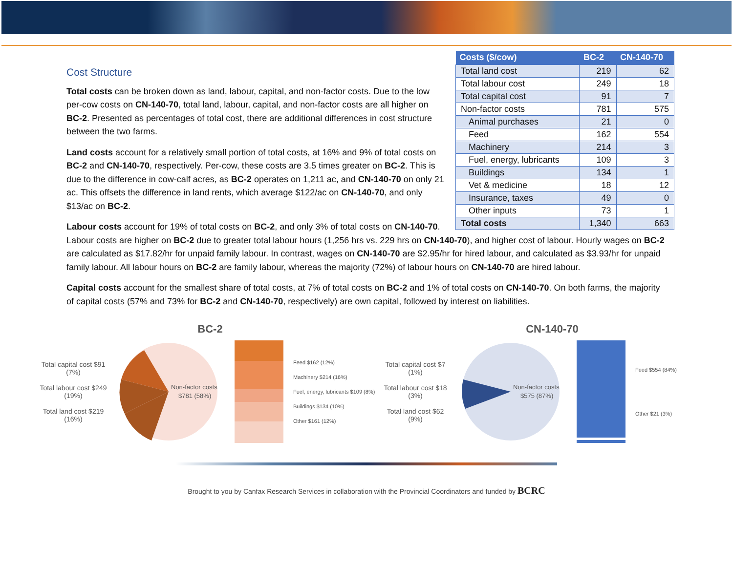| Costs ($/cow) | BC-2 | CN-140-70 |
| --- | --- | --- |
| Total land cost | 219 | 62 |
| Total labour cost | 249 | 18 |
| Total capital cost | 91 | 7 |
| Non-factor costs | 781 | 575 |
| Animal purchases | 21 | 0 |
| Feed | 162 | 554 |
| Machinery | 214 | 3 |
| Fuel, energy, lubricants | 109 | 3 |
| Buildings | 134 | 1 |
| Vet & medicine | 18 | 12 |
| Insurance, taxes | 49 | 0 |
| Other inputs | 73 | 1 |
| Total costs | 1,340 | 663 |
Cost Structure
Total costs can be broken down as land, labour, capital, and non-factor costs. Due to the low per-cow costs on CN-140-70, total land, labour, capital, and non-factor costs are all higher on BC-2. Presented as percentages of total cost, there are additional differences in cost structure between the two farms.
Land costs account for a relatively small portion of total costs, at 16% and 9% of total costs on BC-2 and CN-140-70, respectively. Per-cow, these costs are 3.5 times greater on BC-2. This is due to the difference in cow-calf acres, as BC-2 operates on 1,211 ac, and CN-140-70 on only 21 ac. This offsets the difference in land rents, which average $122/ac on CN-140-70, and only $13/ac on BC-2.
Labour costs account for 19% of total costs on BC-2, and only 3% of total costs on CN-140-70. Labour costs are higher on BC-2 due to greater total labour hours (1,256 hrs vs. 229 hrs on CN-140-70), and higher cost of labour. Hourly wages on BC-2 are calculated as $17.82/hr for unpaid family labour. In contrast, wages on CN-140-70 are $2.95/hr for hired labour, and calculated as $3.93/hr for unpaid family labour. All labour hours on BC-2 are family labour, whereas the majority (72%) of labour hours on CN-140-70 are hired labour.
Capital costs account for the smallest share of total costs, at 7% of total costs on BC-2 and 1% of total costs on CN-140-70. On both farms, the majority of capital costs (57% and 73% for BC-2 and CN-140-70, respectively) are own capital, followed by interest on liabilities.
BC-2
Total capital cost $91 (7%)
Total labour cost $249 (19%)
Total land cost $219 (16%)
Non-factor costs
$781 (58%)
Feed $162 (12%)
Machinery $214 (16%)
Fuel, energy, lubricants $109 (8%)
Buildings $134 (10%)
Other $161 (12%)
CN-140-70
Total capital cost $7 (1%)
Total labour cost $18 (3%)
Total land cost $62 (9%)
Non-factor costs
$575 (87%)
Feed $554 (84%)
Other $21 (3%)
Brought to you by Canfax Research Services in collaboration with the Provincial Coordinators and funded by BCRC